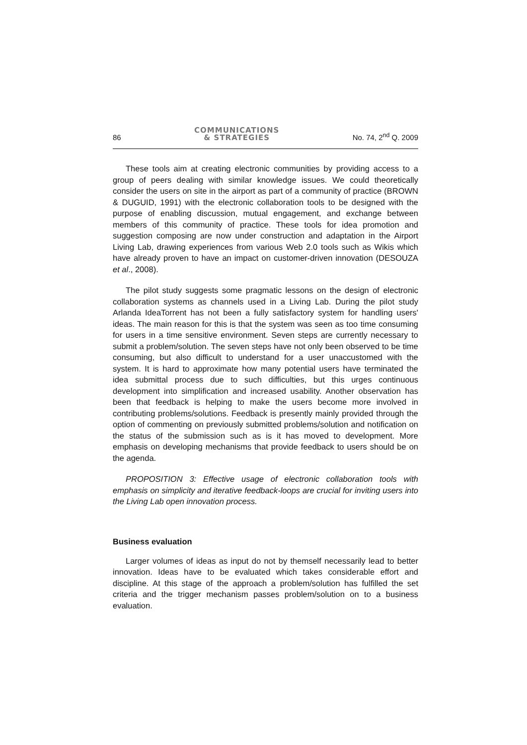86 COMMUNICATIONS
& STRATEGIES No. 74, 2<sup>nd</sup> Q. 2009
These tools aim at creating electronic communities by providing access to a group of peers dealing with similar knowledge issues. We could theoretically consider the users on site in the airport as part of a community of practice (BROWN & DUGUID, 1991) with the electronic collaboration tools to be designed with the purpose of enabling discussion, mutual engagement, and exchange between members of this community of practice. These tools for idea promotion and suggestion composing are now under construction and adaptation in the Airport Living Lab, drawing experiences from various Web 2.0 tools such as Wikis which have already proven to have an impact on customer-driven innovation (DESOUZA et al., 2008).
The pilot study suggests some pragmatic lessons on the design of electronic collaboration systems as channels used in a Living Lab. During the pilot study Arlanda IdeaTorrent has not been a fully satisfactory system for handling users' ideas. The main reason for this is that the system was seen as too time consuming for users in a time sensitive environment. Seven steps are currently necessary to submit a problem/solution. The seven steps have not only been observed to be time consuming, but also difficult to understand for a user unaccustomed with the system. It is hard to approximate how many potential users have terminated the idea submittal process due to such difficulties, but this urges continuous development into simplification and increased usability. Another observation has been that feedback is helping to make the users become more involved in contributing problems/solutions. Feedback is presently mainly provided through the option of commenting on previously submitted problems/solution and notification on the status of the submission such as is it has moved to development. More emphasis on developing mechanisms that provide feedback to users should be on the agenda.
PROPOSITION 3: Effective usage of electronic collaboration tools with emphasis on simplicity and iterative feedback-loops are crucial for inviting users into the Living Lab open innovation process.
Business evaluation
Larger volumes of ideas as input do not by themself necessarily lead to better innovation. Ideas have to be evaluated which takes considerable effort and discipline. At this stage of the approach a problem/solution has fulfilled the set criteria and the trigger mechanism passes problem/solution on to a business evaluation.